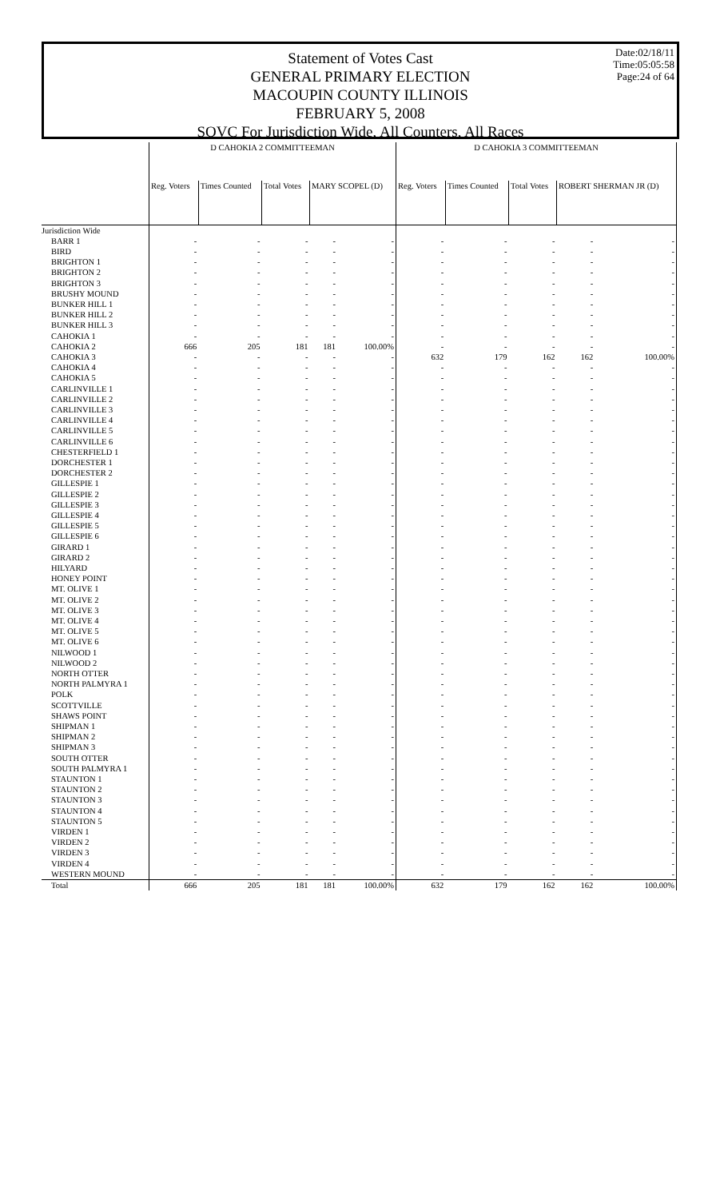Date:02/18/11
Time:05:05:58
Page:24 of 64
Statement of Votes Cast
GENERAL PRIMARY ELECTION
MACOUPIN COUNTY ILLINOIS
FEBRUARY 5, 2008
SOVC For Jurisdiction Wide, All Counters, All Races
| | D CAHOKIA 2 COMMITTEEMAN | | | | | D CAHOKIA 3 COMMITTEEMAN | | | | |
| --- | --- | --- | --- | --- | --- | --- | --- | --- | --- | --- |
| | Reg. Voters | Times Counted | Total Votes | MARY SCOPEL (D) | | Reg. Voters | Times Counted | Total Votes | ROBERT SHERMAN JR (D) | |
| Jurisdiction Wide | | | | | | | | | | |
| BARR 1 | - | - | - | - | - | - | - | - | - | - |
| BIRD | - | - | - | - | - | - | - | - | - | - |
| BRIGHTON 1 | - | - | - | - | - | - | - | - | - | - |
| BRIGHTON 2 | - | - | - | - | - | - | - | - | - | - |
| BRIGHTON 3 | - | - | - | - | - | - | - | - | - | - |
| BRUSHY MOUND | - | - | - | - | - | - | - | - | - | - |
| BUNKER HILL 1 | - | - | - | - | - | - | - | - | - | - |
| BUNKER HILL 2 | - | - | - | - | - | - | - | - | - | - |
| BUNKER HILL 3 | - | - | - | - | - | - | - | - | - | - |
| CAHOKIA 1 | - | - | - | - | - | - | - | - | - | - |
| CAHOKIA 2 | 666 | 205 | 181 | 181 | 100.00% | - | - | - | - | - |
| CAHOKIA 3 | - | - | - | - | - | 632 | 179 | 162 | 162 | 100.00% |
| CAHOKIA 4 | - | - | - | - | - | - | - | - | - | - |
| CAHOKIA 5 | - | - | - | - | - | - | - | - | - | - |
| CARLINVILLE 1 | - | - | - | - | - | - | - | - | - | - |
| CARLINVILLE 2 | - | - | - | - | - | - | - | - | - | - |
| CARLINVILLE 3 | - | - | - | - | - | - | - | - | - | - |
| CARLINVILLE 4 | - | - | - | - | - | - | - | - | - | - |
| CARLINVILLE 5 | - | - | - | - | - | - | - | - | - | - |
| CARLINVILLE 6 | - | - | - | - | - | - | - | - | - | - |
| CHESTERFIELD 1 | - | - | - | - | - | - | - | - | - | - |
| DORCHESTER 1 | - | - | - | - | - | - | - | - | - | - |
| DORCHESTER 2 | - | - | - | - | - | - | - | - | - | - |
| GILLESPIE 1 | - | - | - | - | - | - | - | - | - | - |
| GILLESPIE 2 | - | - | - | - | - | - | - | - | - | - |
| GILLESPIE 3 | - | - | - | - | - | - | - | - | - | - |
| GILLESPIE 4 | - | - | - | - | - | - | - | - | - | - |
| GILLESPIE 5 | - | - | - | - | - | - | - | - | - | - |
| GILLESPIE 6 | - | - | - | - | - | - | - | - | - | - |
| GIRARD 1 | - | - | - | - | - | - | - | - | - | - |
| GIRARD 2 | - | - | - | - | - | - | - | - | - | - |
| HILYARD | - | - | - | - | - | - | - | - | - | - |
| HONEY POINT | - | - | - | - | - | - | - | - | - | - |
| MT. OLIVE 1 | - | - | - | - | - | - | - | - | - | - |
| MT. OLIVE 2 | - | - | - | - | - | - | - | - | - | - |
| MT. OLIVE 3 | - | - | - | - | - | - | - | - | - | - |
| MT. OLIVE 4 | - | - | - | - | - | - | - | - | - | - |
| MT. OLIVE 5 | - | - | - | - | - | - | - | - | - | - |
| MT. OLIVE 6 | - | - | - | - | - | - | - | - | - | - |
| NILWOOD 1 | - | - | - | - | - | - | - | - | - | - |
| NILWOOD 2 | - | - | - | - | - | - | - | - | - | - |
| NORTH OTTER | - | - | - | - | - | - | - | - | - | - |
| NORTH PALMYRA 1 | - | - | - | - | - | - | - | - | - | - |
| POLK | - | - | - | - | - | - | - | - | - | - |
| SCOTTVILLE | - | - | - | - | - | - | - | - | - | - |
| SHAWS POINT | - | - | - | - | - | - | - | - | - | - |
| SHIPMAN 1 | - | - | - | - | - | - | - | - | - | - |
| SHIPMAN 2 | - | - | - | - | - | - | - | - | - | - |
| SHIPMAN 3 | - | - | - | - | - | - | - | - | - | - |
| SOUTH OTTER | - | - | - | - | - | - | - | - | - | - |
| SOUTH PALMYRA 1 | - | - | - | - | - | - | - | - | - | - |
| STAUNTON 1 | - | - | - | - | - | - | - | - | - | - |
| STAUNTON 2 | - | - | - | - | - | - | - | - | - | - |
| STAUNTON 3 | - | - | - | - | - | - | - | - | - | - |
| STAUNTON 4 | - | - | - | - | - | - | - | - | - | - |
| STAUNTON 5 | - | - | - | - | - | - | - | - | - | - |
| VIRDEN 1 | - | - | - | - | - | - | - | - | - | - |
| VIRDEN 2 | - | - | - | - | - | - | - | - | - | - |
| VIRDEN 3 | - | - | - | - | - | - | - | - | - | - |
| VIRDEN 4 | - | - | - | - | - | - | - | - | - | - |
| WESTERN MOUND | - | - | - | - | - | - | - | - | - | - |
| Total | 666 | 205 | 181 | 181 | 100.00% | 632 | 179 | 162 | 162 | 100.00% |